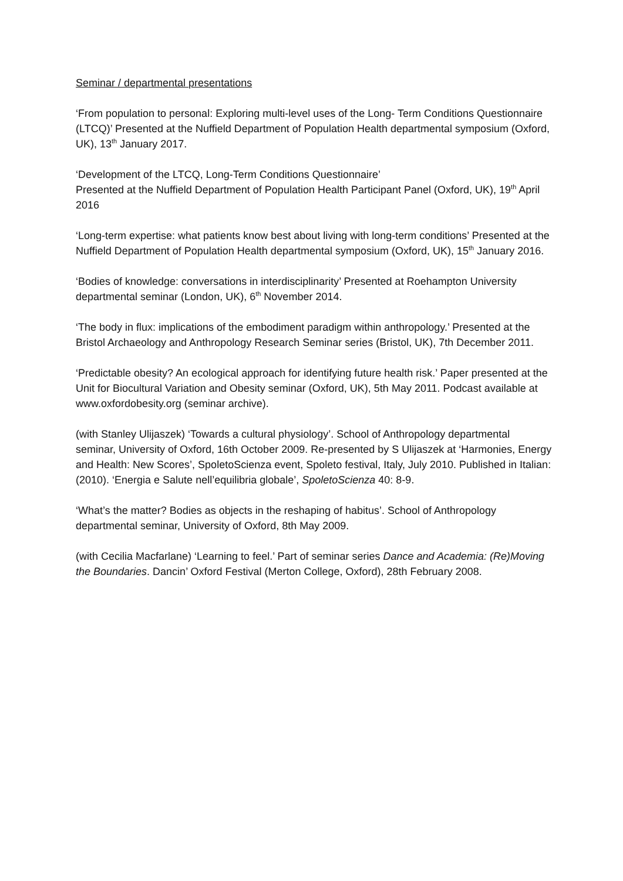Seminar / departmental presentations
‘From population to personal: Exploring multi-level uses of the Long- Term Conditions Questionnaire (LTCQ)’ Presented at the Nuffield Department of Population Health departmental symposium (Oxford, UK), 13<sup>th</sup> January 2017.
‘Development of the LTCQ, Long-Term Conditions Questionnaire’
Presented at the Nuffield Department of Population Health Participant Panel (Oxford, UK), 19<sup>th</sup> April 2016
‘Long-term expertise: what patients know best about living with long-term conditions’ Presented at the Nuffield Department of Population Health departmental symposium (Oxford, UK), 15<sup>th</sup> January 2016.
‘Bodies of knowledge: conversations in interdisciplinarity’ Presented at Roehampton University departmental seminar (London, UK), 6<sup>th</sup> November 2014.
‘The body in flux: implications of the embodiment paradigm within anthropology.’ Presented at the Bristol Archaeology and Anthropology Research Seminar series (Bristol, UK), 7th December 2011.
‘Predictable obesity? An ecological approach for identifying future health risk.’ Paper presented at the Unit for Biocultural Variation and Obesity seminar (Oxford, UK), 5th May 2011. Podcast available at www.oxfordobesity.org (seminar archive).
(with Stanley Ulijaszek) ‘Towards a cultural physiology’. School of Anthropology departmental seminar, University of Oxford, 16th October 2009. Re-presented by S Ulijaszek at ‘Harmonies, Energy and Health: New Scores’, SpoletoScienza event, Spoleto festival, Italy, July 2010. Published in Italian: (2010). ‘Energia e Salute nell’equilibria globale’, SpoletoScienza 40: 8-9.
‘What’s the matter? Bodies as objects in the reshaping of habitus’. School of Anthropology departmental seminar, University of Oxford, 8th May 2009.
(with Cecilia Macfarlane) ‘Learning to feel.’ Part of seminar series Dance and Academia: (Re)Moving the Boundaries. Dancin’ Oxford Festival (Merton College, Oxford), 28th February 2008.